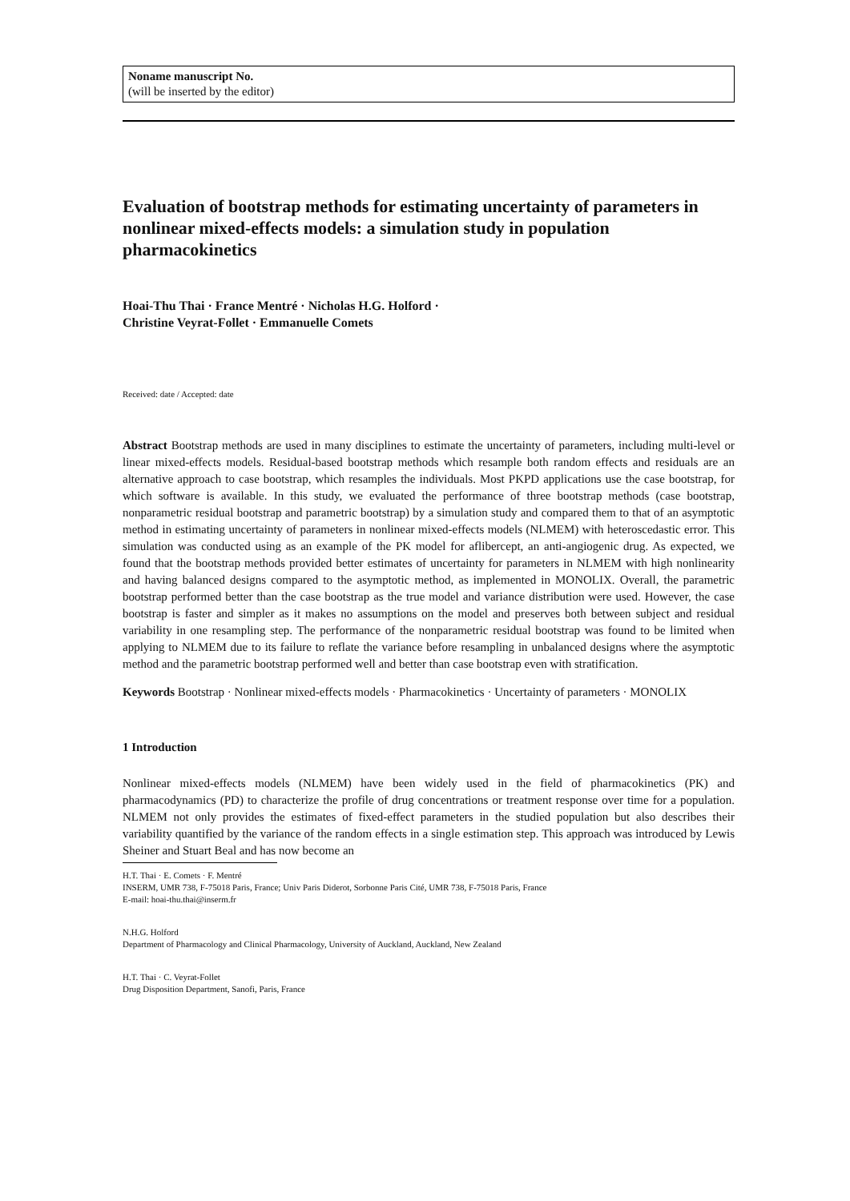Noname manuscript No.
(will be inserted by the editor)
Evaluation of bootstrap methods for estimating uncertainty of parameters in nonlinear mixed-effects models: a simulation study in population pharmacokinetics
Hoai-Thu Thai · France Mentré · Nicholas H.G. Holford ·
Christine Veyrat-Follet · Emmanuelle Comets
Received: date / Accepted: date
Abstract Bootstrap methods are used in many disciplines to estimate the uncertainty of parameters, including multi-level or linear mixed-effects models. Residual-based bootstrap methods which resample both random effects and residuals are an alternative approach to case bootstrap, which resamples the individuals. Most PKPD applications use the case bootstrap, for which software is available. In this study, we evaluated the performance of three bootstrap methods (case bootstrap, nonparametric residual bootstrap and parametric bootstrap) by a simulation study and compared them to that of an asymptotic method in estimating uncertainty of parameters in nonlinear mixed-effects models (NLMEM) with heteroscedastic error. This simulation was conducted using as an example of the PK model for aflibercept, an anti-angiogenic drug. As expected, we found that the bootstrap methods provided better estimates of uncertainty for parameters in NLMEM with high nonlinearity and having balanced designs compared to the asymptotic method, as implemented in MONOLIX. Overall, the parametric bootstrap performed better than the case bootstrap as the true model and variance distribution were used. However, the case bootstrap is faster and simpler as it makes no assumptions on the model and preserves both between subject and residual variability in one resampling step. The performance of the nonparametric residual bootstrap was found to be limited when applying to NLMEM due to its failure to reflate the variance before resampling in unbalanced designs where the asymptotic method and the parametric bootstrap performed well and better than case bootstrap even with stratification.
Keywords Bootstrap · Nonlinear mixed-effects models · Pharmacokinetics · Uncertainty of parameters · MONOLIX
1 Introduction
Nonlinear mixed-effects models (NLMEM) have been widely used in the field of pharmacokinetics (PK) and pharmacodynamics (PD) to characterize the profile of drug concentrations or treatment response over time for a population. NLMEM not only provides the estimates of fixed-effect parameters in the studied population but also describes their variability quantified by the variance of the random effects in a single estimation step. This approach was introduced by Lewis Sheiner and Stuart Beal and has now become an
H.T. Thai · E. Comets · F. Mentré
INSERM, UMR 738, F-75018 Paris, France; Univ Paris Diderot, Sorbonne Paris Cité, UMR 738, F-75018 Paris, France
E-mail: hoai-thu.thai@inserm.fr
N.H.G. Holford
Department of Pharmacology and Clinical Pharmacology, University of Auckland, Auckland, New Zealand
H.T. Thai · C. Veyrat-Follet
Drug Disposition Department, Sanofi, Paris, France